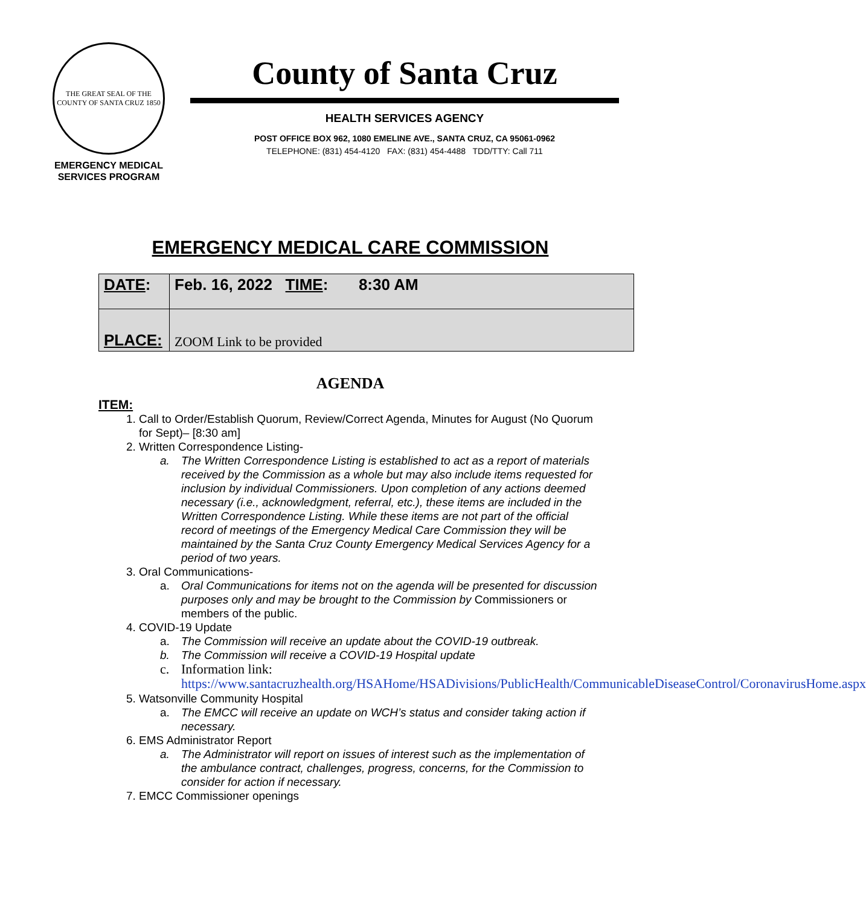THE GREAT SEAL OF THE COUNTY OF SANTA CRUZ 1850
EMERGENCY MEDICAL
SERVICES PROGRAM
County of Santa Cruz
HEALTH SERVICES AGENCY
POST OFFICE BOX 962, 1080 EMELINE AVE., SANTA CRUZ, CA 95061-0962
TELEPHONE: (831) 454-4120 FAX: (831) 454-4488 TDD/TTY: Call 711
EMERGENCY MEDICAL CARE COMMISSION
| DATE : | Feb. 16, 2022 TIME : 8:30 AM |
| PLACE: | ZOOM Link to be provided |
AGENDA
ITEM:
1. Call to Order/Establish Quorum, Review/Correct Agenda, Minutes for August (No Quorum for Sept)– [8:30 am]
2. Written Correspondence Listing-
a. The Written Correspondence Listing is established to act as a report of materials received by the Commission as a whole but may also include items requested for inclusion by individual Commissioners. Upon completion of any actions deemed necessary (i.e., acknowledgment, referral, etc.), these items are included in the Written Correspondence Listing. While these items are not part of the official record of meetings of the Emergency Medical Care Commission they will be maintained by the Santa Cruz County Emergency Medical Services Agency for a period of two years.
3. Oral Communications-
a. Oral Communications for items not on the agenda will be presented for discussion purposes only and may be brought to the Commission by Commissioners or members of the public.
4. COVID-19 Update
a. The Commission will receive an update about the COVID-19 outbreak.
b. The Commission will receive a COVID-19 Hospital update
c. Information link:
https://www.santacruzhealth.org/HSAHome/HSADivisions/PublicHealth/CommunicableDiseaseControl/CoronavirusHome.aspx
5. Watsonville Community Hospital
a. The EMCC will receive an update on WCH’s status and consider taking action if necessary.
6. EMS Administrator Report
a. The Administrator will report on issues of interest such as the implementation of the ambulance contract, challenges, progress, concerns, for the Commission to consider for action if necessary.
7. EMCC Commissioner openings